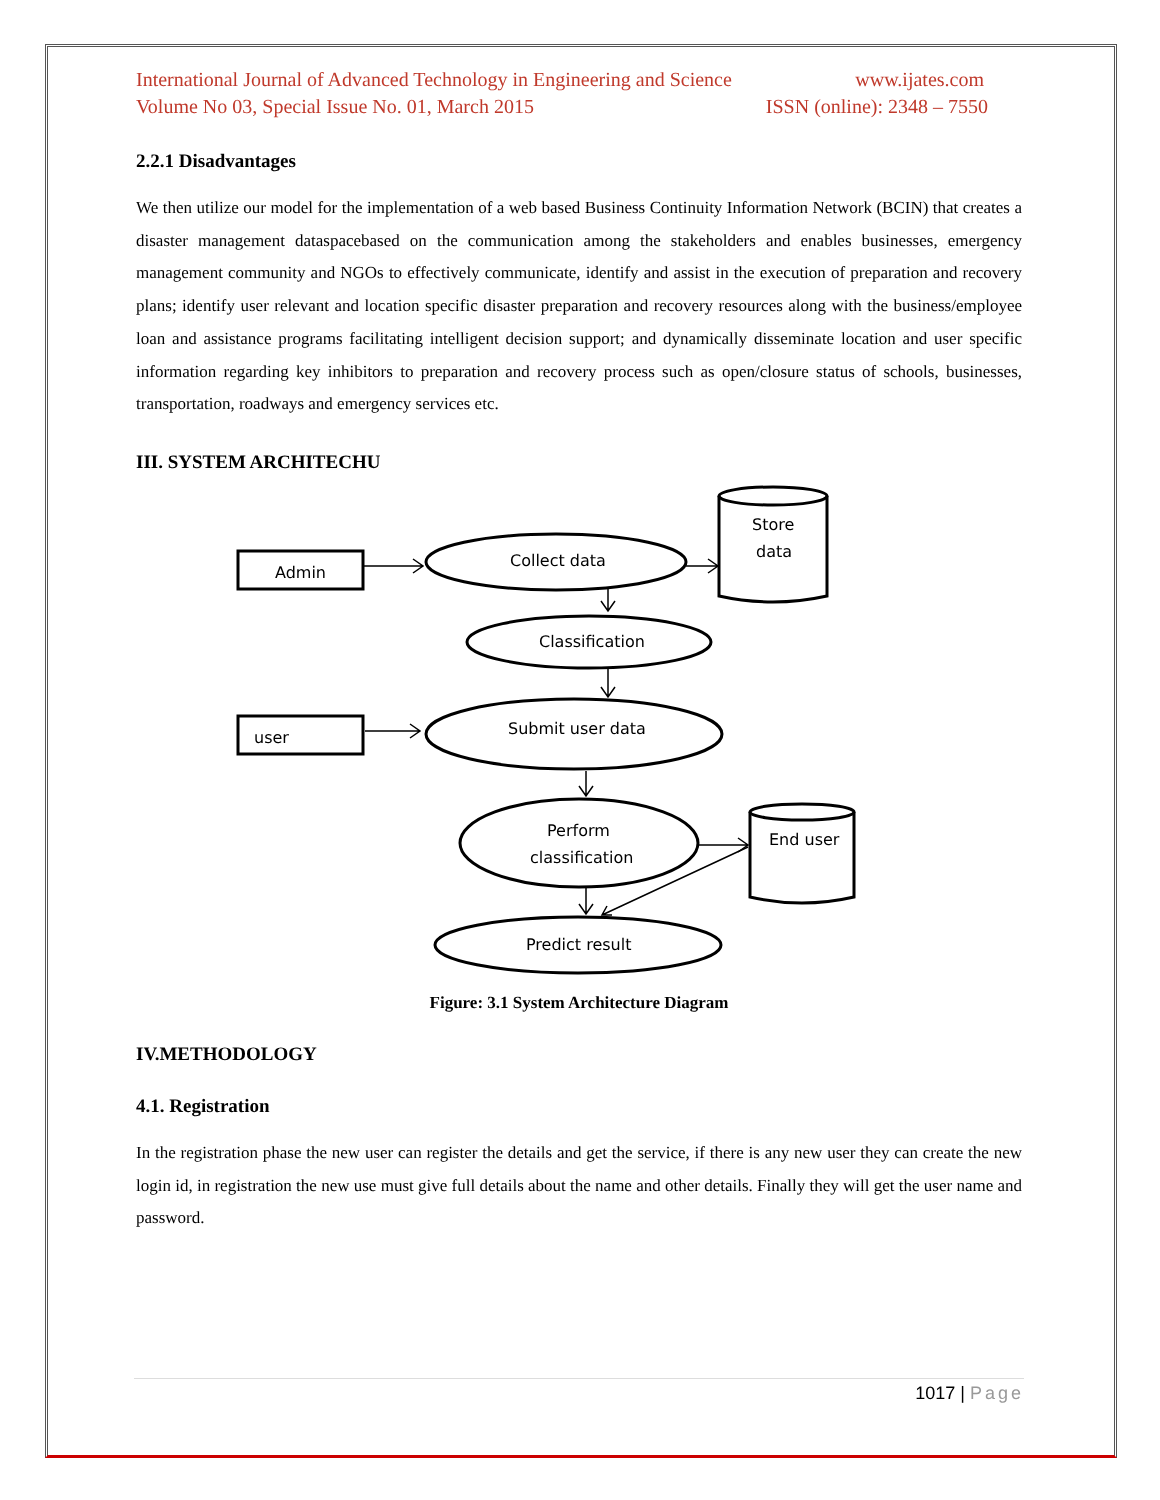International Journal of Advanced Technology in Engineering and Science www.ijates.com
Volume No 03, Special Issue No. 01, March 2015 ISSN (online): 2348 – 7550
2.2.1 Disadvantages
We then utilize our model for the implementation of a web based Business Continuity Information Network (BCIN) that creates a disaster management dataspacebased on the communication among the stakeholders and enables businesses, emergency management community and NGOs to effectively communicate, identify and assist in the execution of preparation and recovery plans; identify user relevant and location specific disaster preparation and recovery resources along with the business/employee loan and assistance programs facilitating intelligent decision support; and dynamically disseminate location and user specific information regarding key inhibitors to preparation and recovery process such as open/closure status of schools, businesses, transportation, roadways and emergency services etc.
III. SYSTEM ARCHITECHU
Admin
user
Collect data
Classification
Submit user data
Perform
classification
Predict result
Store
data
End user
Figure: 3.1 System Architecture Diagram
IV.METHODOLOGY
4.1. Registration
In the registration phase the new user can register the details and get the service, if there is any new user they can create the new login id, in registration the new use must give full details about the name and other details. Finally they will get the user name and password.
1017 | Page